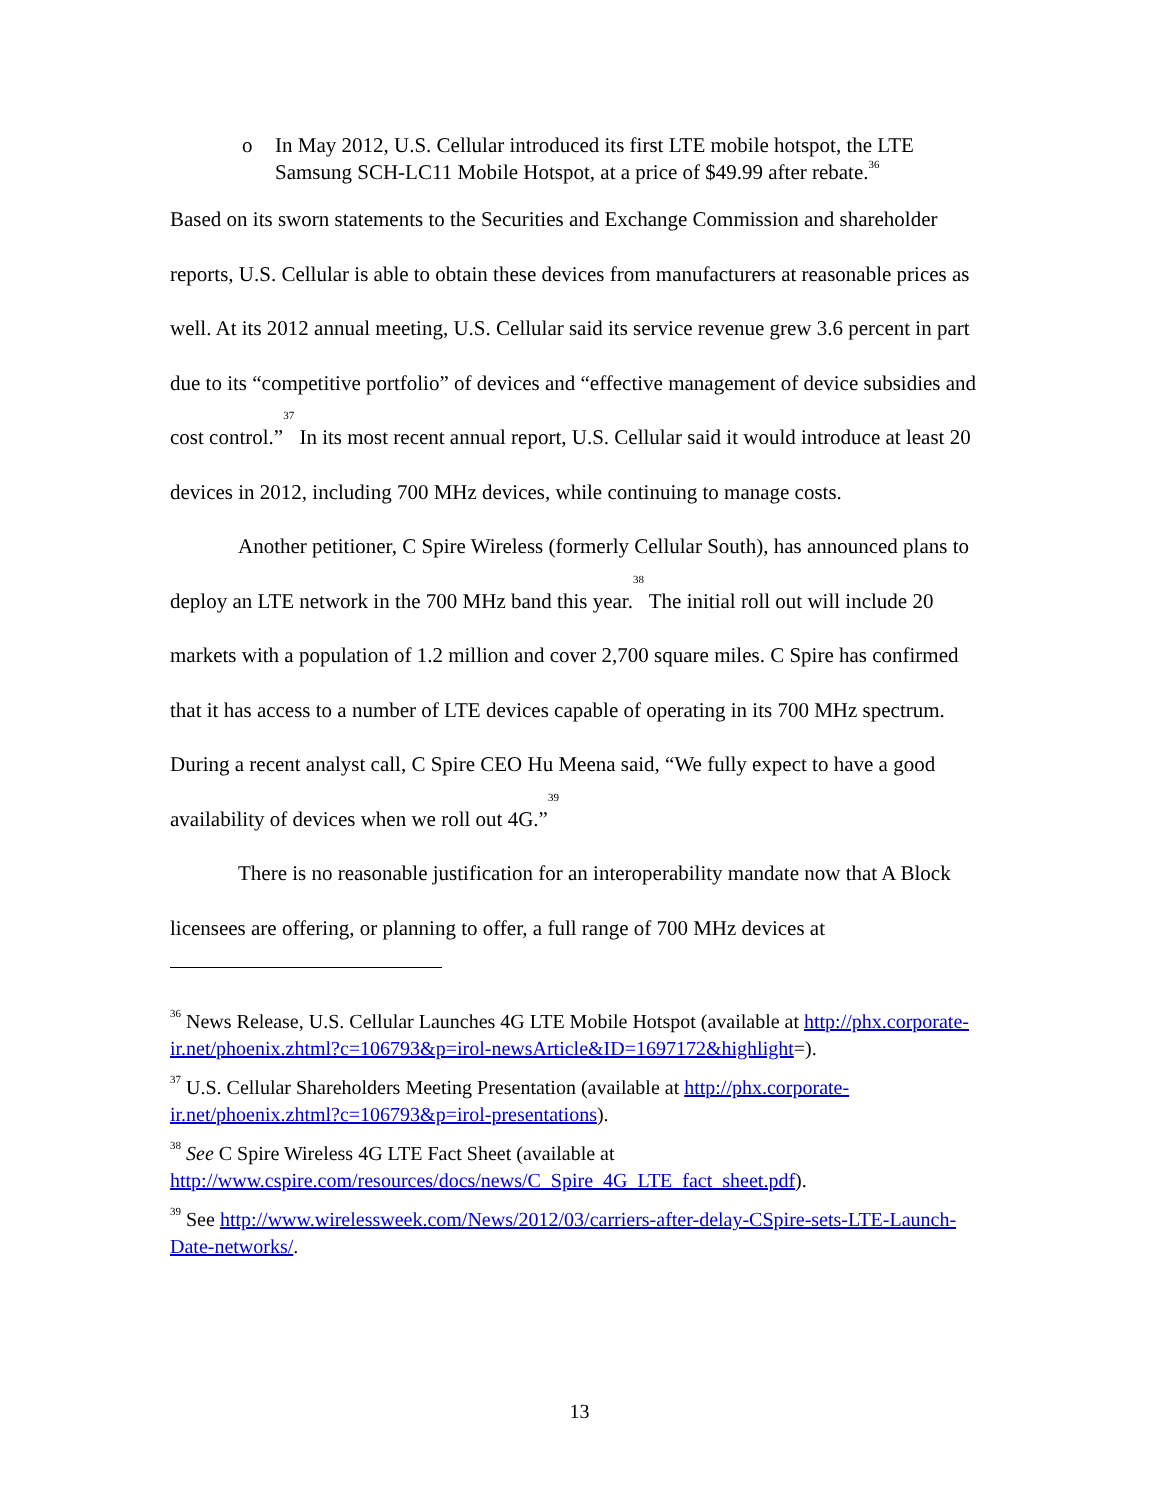o In May 2012, U.S. Cellular introduced its first LTE mobile hotspot, the LTE Samsung SCH-LC11 Mobile Hotspot, at a price of $49.99 after rebate.<sup>36</sup>
Based on its sworn statements to the Securities and Exchange Commission and shareholder reports, U.S. Cellular is able to obtain these devices from manufacturers at reasonable prices as well. At its 2012 annual meeting, U.S. Cellular said its service revenue grew 3.6 percent in part due to its “competitive portfolio” of devices and “effective management of device subsidies and cost control.”<sup>37</sup> In its most recent annual report, U.S. Cellular said it would introduce at least 20 devices in 2012, including 700 MHz devices, while continuing to manage costs.
Another petitioner, C Spire Wireless (formerly Cellular South), has announced plans to deploy an LTE network in the 700 MHz band this year.<sup>38</sup> The initial roll out will include 20 markets with a population of 1.2 million and cover 2,700 square miles. C Spire has confirmed that it has access to a number of LTE devices capable of operating in its 700 MHz spectrum. During a recent analyst call, C Spire CEO Hu Meena said, “We fully expect to have a good availability of devices when we roll out 4G.”<sup>39</sup>
There is no reasonable justification for an interoperability mandate now that A Block licensees are offering, or planning to offer, a full range of 700 MHz devices at
<sup>36</sup> News Release, U.S. Cellular Launches 4G LTE Mobile Hotspot (available at http://phx.corporate-ir.net/phoenix.zhtml?c=106793&p=irol-newsArticle&ID=1697172&highlight=).
<sup>37</sup> U.S. Cellular Shareholders Meeting Presentation (available at http://phx.corporate-ir.net/phoenix.zhtml?c=106793&p=irol-presentations).
<sup>38</sup> See C Spire Wireless 4G LTE Fact Sheet (available at http://www.cspire.com/resources/docs/news/C_Spire_4G_LTE_fact_sheet.pdf).
<sup>39</sup> See http://www.wirelessweek.com/News/2012/03/carriers-after-delay-CSpire-sets-LTE-Launch-Date-networks/.
13